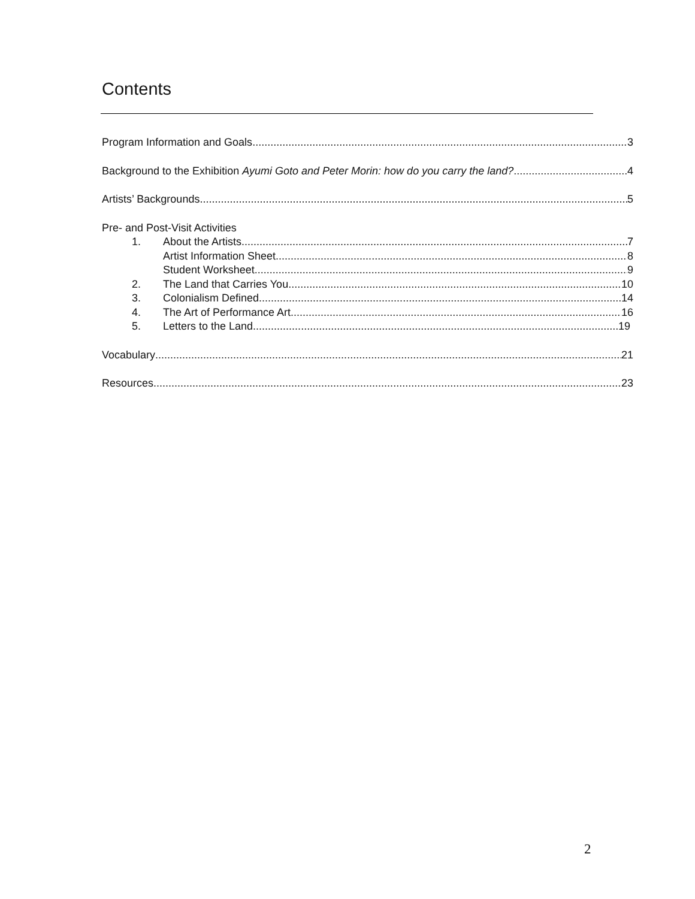Contents
Program Information and Goals 3
Background to the Exhibition Ayumi Goto and Peter Morin: how do you carry the land? 4
Artists’ Backgrounds 5
Pre- and Post-Visit Activities
1. About the Artists 7
Artist Information Sheet 8
Student Worksheet 9
2. The Land that Carries You 10
3. Colonialism Defined 14
4. The Art of Performance Art 16
5. Letters to the Land 19
Vocabulary 21
Resources 23
2